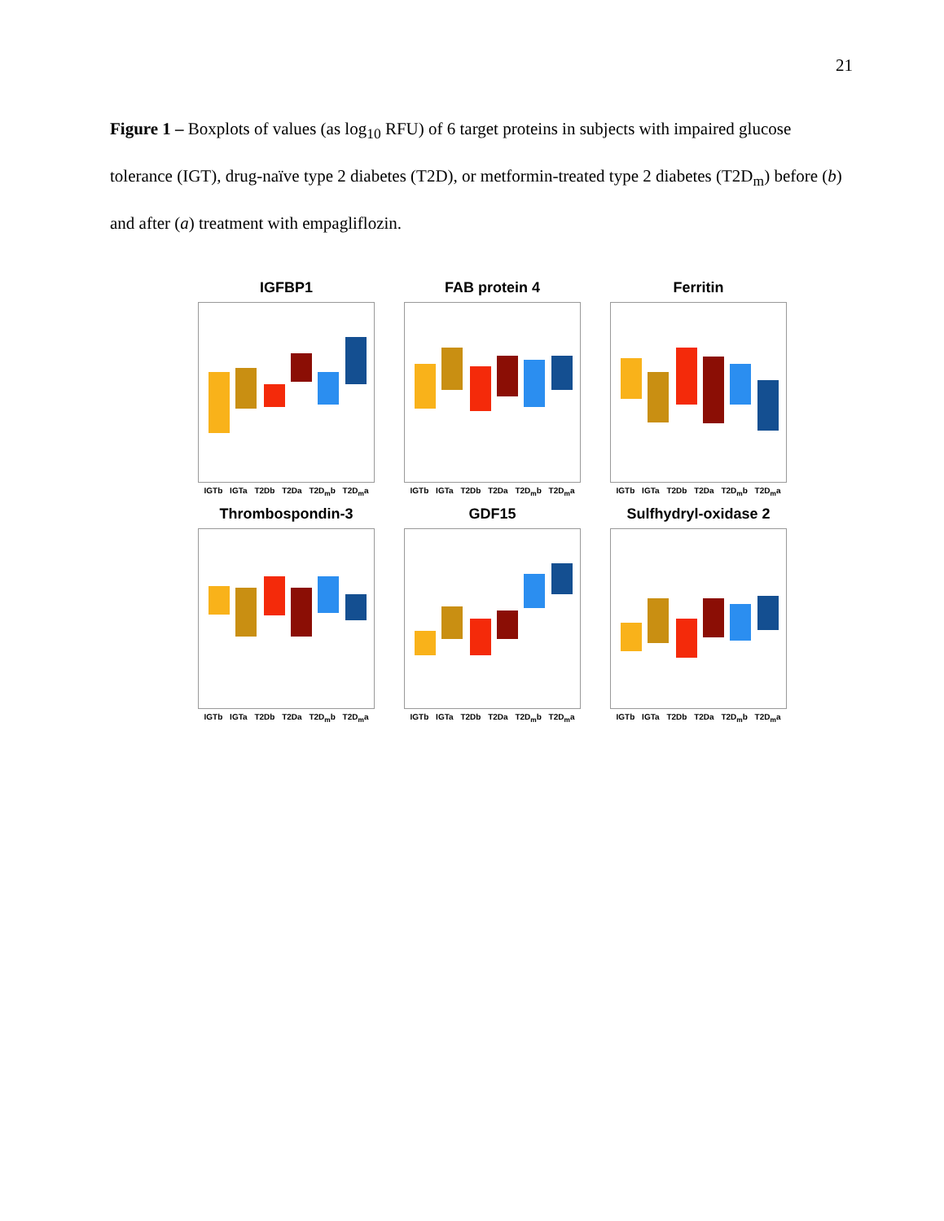21
Figure 1 – Boxplots of values (as log<sub>10</sub> RFU) of 6 target proteins in subjects with impaired glucose tolerance (IGT), drug-naïve type 2 diabetes (T2D), or metformin-treated type 2 diabetes (T2D<sub>m</sub>) before (b) and after (a) treatment with empagliflozin.
IGFBP1
IGTb IGTa T2Db T2Da T2D<sub>m</sub>b T2D<sub>m</sub>a
FAB protein 4
IGTb IGTa T2Db T2Da T2D<sub>m</sub>b T2D<sub>m</sub>a
Ferritin
IGTb IGTa T2Db T2Da T2D<sub>m</sub>b T2D<sub>m</sub>a
Thrombospondin-3
IGTb IGTa T2Db T2Da T2D<sub>m</sub>b T2D<sub>m</sub>a
GDF15
IGTb IGTa T2Db T2Da T2D<sub>m</sub>b T2D<sub>m</sub>a
Sulfhydryl-oxidase 2
IGTb IGTa T2Db T2Da T2D<sub>m</sub>b T2D<sub>m</sub>a